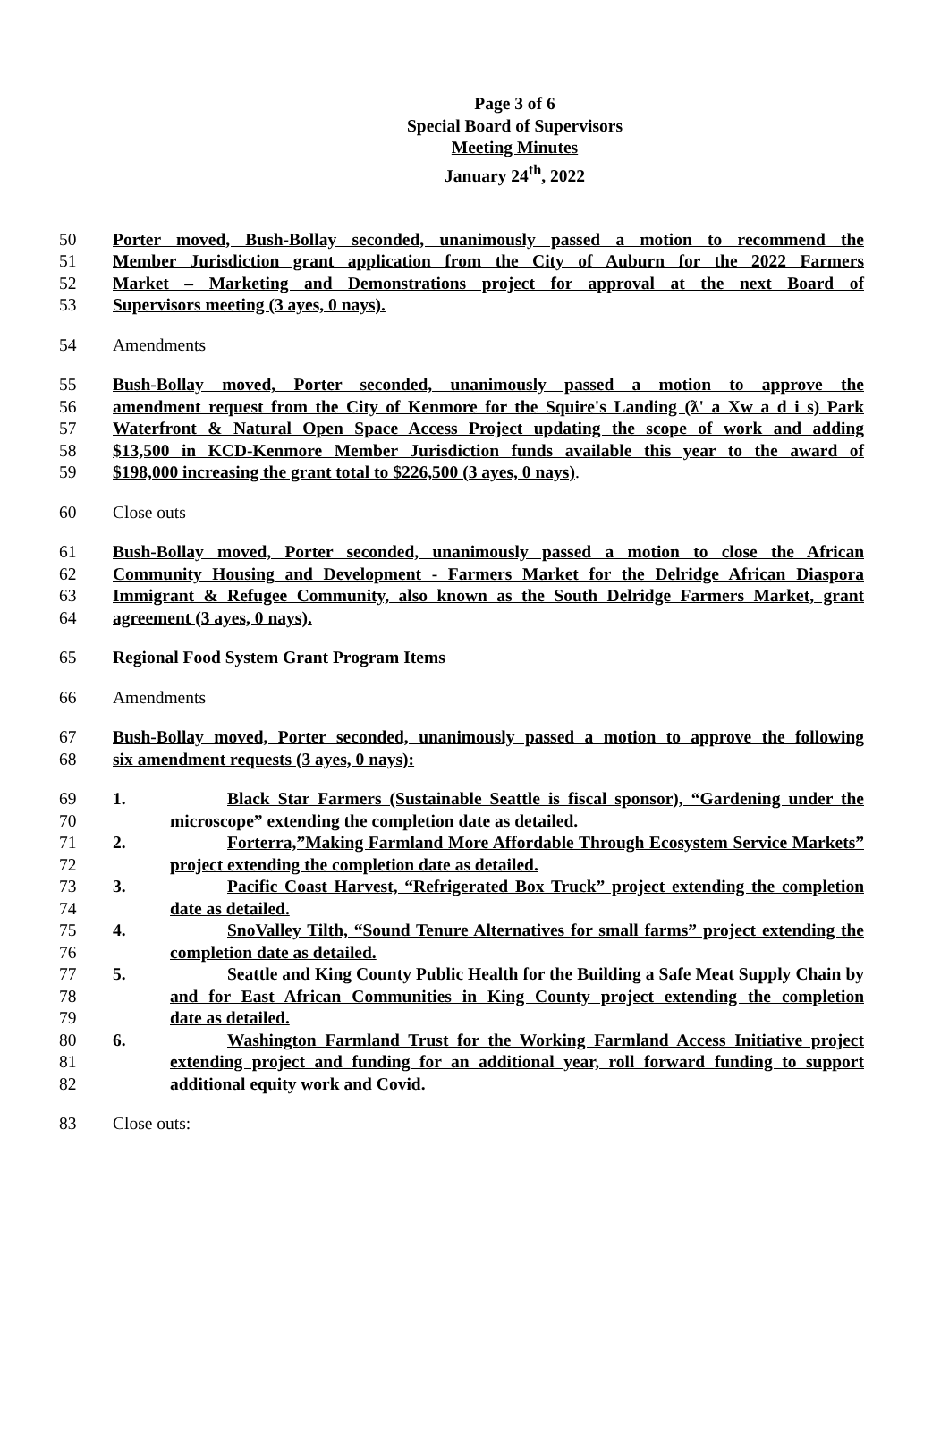Page 3 of 6
Special Board of Supervisors
Meeting Minutes
January 24<sup>th</sup>, 2022
50 Porter moved, Bush-Bollay seconded, unanimously passed a motion to recommend the
51 Member Jurisdiction grant application from the City of Auburn for the 2022 Farmers
52 Market – Marketing and Demonstrations project for approval at the next Board of
53 Supervisors meeting (3 ayes, 0 nays).
54 Amendments
55 Bush-Bollay moved, Porter seconded, unanimously passed a motion to approve the
56 amendment request from the City of Kenmore for the Squire's Landing (ƛ' a Xw a d i s) Park
57 Waterfront & Natural Open Space Access Project updating the scope of work and adding
58 $13,500 in KCD-Kenmore Member Jurisdiction funds available this year to the award of
59 $198,000 increasing the grant total to $226,500 (3 ayes, 0 nays).
60 Close outs
61 Bush-Bollay moved, Porter seconded, unanimously passed a motion to close the African
62 Community Housing and Development - Farmers Market for the Delridge African Diaspora
63 Immigrant & Refugee Community, also known as the South Delridge Farmers Market, grant
64 agreement (3 ayes, 0 nays).
65 Regional Food System Grant Program Items
66 Amendments
67 Bush-Bollay moved, Porter seconded, unanimously passed a motion to approve the following
68 six amendment requests (3 ayes, 0 nays):
69 1. Black Star Farmers (Sustainable Seattle is fiscal sponsor), “Gardening under the
70 microscope” extending the completion date as detailed.
71 2. Forterra,”Making Farmland More Affordable Through Ecosystem Service Markets”
72 project extending the completion date as detailed.
73 3. Pacific Coast Harvest, “Refrigerated Box Truck” project extending the completion
74 date as detailed.
75 4. SnoValley Tilth, “Sound Tenure Alternatives for small farms” project extending the
76 completion date as detailed.
77 5. Seattle and King County Public Health for the Building a Safe Meat Supply Chain by
78 and for East African Communities in King County project extending the completion
79 date as detailed.
80 6. Washington Farmland Trust for the Working Farmland Access Initiative project
81 extending project and funding for an additional year, roll forward funding to support
82 additional equity work and Covid.
83 Close outs: